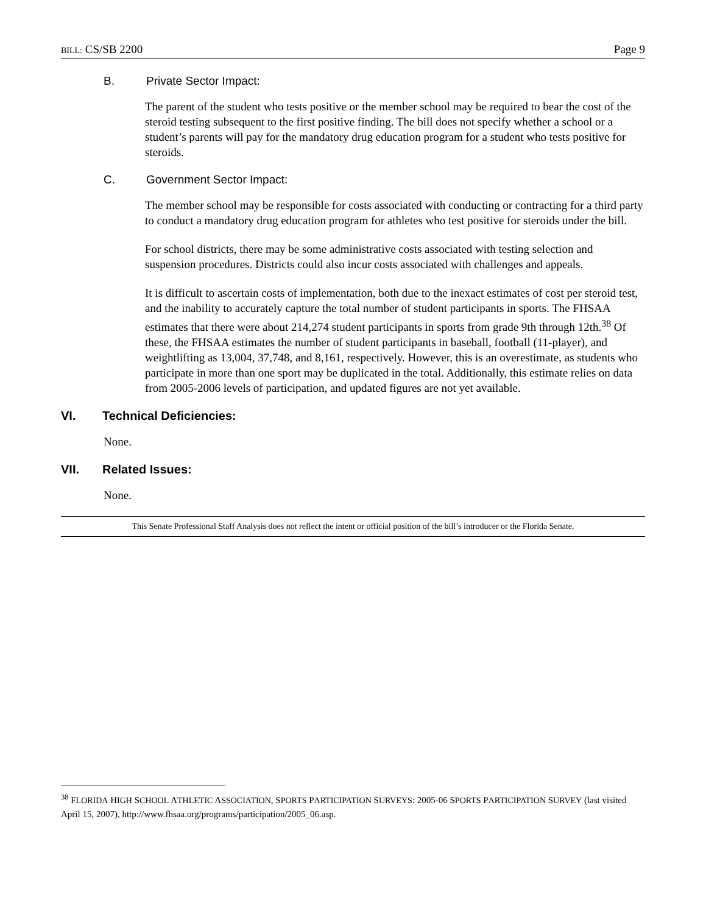BILL: CS/SB 2200 Page 9
B. Private Sector Impact:
The parent of the student who tests positive or the member school may be required to bear the cost of the steroid testing subsequent to the first positive finding. The bill does not specify whether a school or a student’s parents will pay for the mandatory drug education program for a student who tests positive for steroids.
C. Government Sector Impact:
The member school may be responsible for costs associated with conducting or contracting for a third party to conduct a mandatory drug education program for athletes who test positive for steroids under the bill.
For school districts, there may be some administrative costs associated with testing selection and suspension procedures. Districts could also incur costs associated with challenges and appeals.
It is difficult to ascertain costs of implementation, both due to the inexact estimates of cost per steroid test, and the inability to accurately capture the total number of student participants in sports. The FHSAA estimates that there were about 214,274 student participants in sports from grade 9th through 12th.<sup>38</sup> Of these, the FHSAA estimates the number of student participants in baseball, football (11-player), and weightlifting as 13,004, 37,748, and 8,161, respectively. However, this is an overestimate, as students who participate in more than one sport may be duplicated in the total. Additionally, this estimate relies on data from 2005-2006 levels of participation, and updated figures are not yet available.
VI. Technical Deficiencies:
None.
VII. Related Issues:
None.
This Senate Professional Staff Analysis does not reflect the intent or official position of the bill’s introducer or the Florida Senate.
<sup>38</sup> FLORIDA HIGH SCHOOL ATHLETIC ASSOCIATION, SPORTS PARTICIPATION SURVEYS: 2005-06 SPORTS PARTICIPATION SURVEY (last visited April 15, 2007), http://www.fhsaa.org/programs/participation/2005_06.asp.